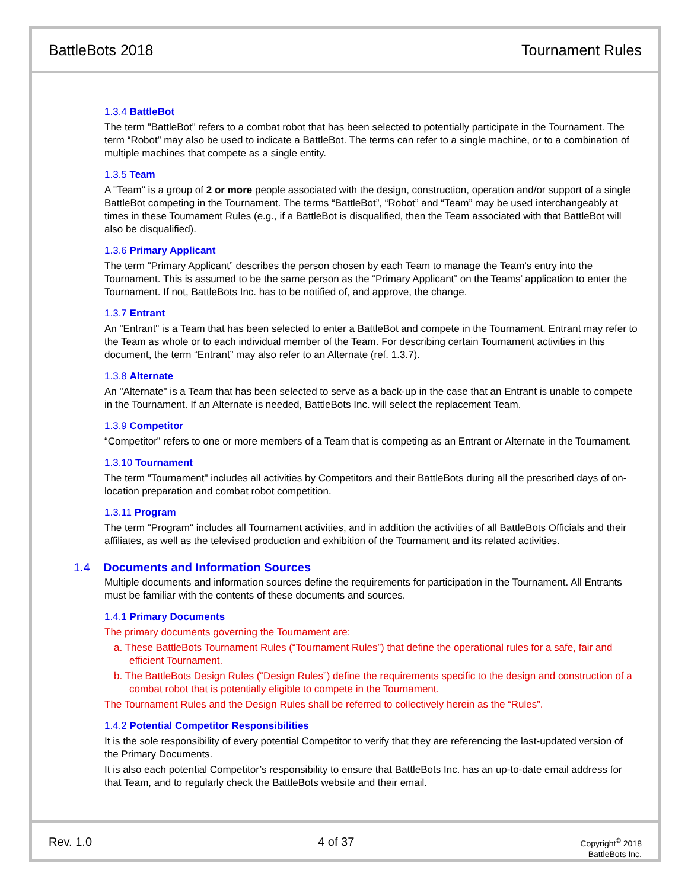BattleBots 2018 Tournament Rules
1.3.4 BattleBot
The term "BattleBot" refers to a combat robot that has been selected to potentially participate in the Tournament. The term “Robot” may also be used to indicate a BattleBot. The terms can refer to a single machine, or to a combination of multiple machines that compete as a single entity.
1.3.5 Team
A "Team" is a group of 2 or more people associated with the design, construction, operation and/or support of a single BattleBot competing in the Tournament. The terms “BattleBot”, “Robot” and “Team” may be used interchangeably at times in these Tournament Rules (e.g., if a BattleBot is disqualified, then the Team associated with that BattleBot will also be disqualified).
1.3.6 Primary Applicant
The term "Primary Applicant” describes the person chosen by each Team to manage the Team's entry into the Tournament. This is assumed to be the same person as the “Primary Applicant” on the Teams’ application to enter the Tournament. If not, BattleBots Inc. has to be notified of, and approve, the change.
1.3.7 Entrant
An "Entrant" is a Team that has been selected to enter a BattleBot and compete in the Tournament. Entrant may refer to the Team as whole or to each individual member of the Team. For describing certain Tournament activities in this document, the term “Entrant” may also refer to an Alternate (ref. 1.3.7).
1.3.8 Alternate
An "Alternate" is a Team that has been selected to serve as a back-up in the case that an Entrant is unable to compete in the Tournament. If an Alternate is needed, BattleBots Inc. will select the replacement Team.
1.3.9 Competitor
“Competitor” refers to one or more members of a Team that is competing as an Entrant or Alternate in the Tournament.
1.3.10 Tournament
The term "Tournament" includes all activities by Competitors and their BattleBots during all the prescribed days of on-location preparation and combat robot competition.
1.3.11 Program
The term "Program" includes all Tournament activities, and in addition the activities of all BattleBots Officials and their affiliates, as well as the televised production and exhibition of the Tournament and its related activities.
1.4 Documents and Information Sources
Multiple documents and information sources define the requirements for participation in the Tournament. All Entrants must be familiar with the contents of these documents and sources.
1.4.1 Primary Documents
The primary documents governing the Tournament are:
a. These BattleBots Tournament Rules (“Tournament Rules”) that define the operational rules for a safe, fair and efficient Tournament.
b. The BattleBots Design Rules (“Design Rules”) define the requirements specific to the design and construction of a combat robot that is potentially eligible to compete in the Tournament.
The Tournament Rules and the Design Rules shall be referred to collectively herein as the “Rules”.
1.4.2 Potential Competitor Responsibilities
It is the sole responsibility of every potential Competitor to verify that they are referencing the last-updated version of the Primary Documents.
It is also each potential Competitor’s responsibility to ensure that BattleBots Inc. has an up-to-date email address for that Team, and to regularly check the BattleBots website and their email.
Rev. 1.0 4 of 37 Copyright<sup>©</sup> 2018
BattleBots Inc.